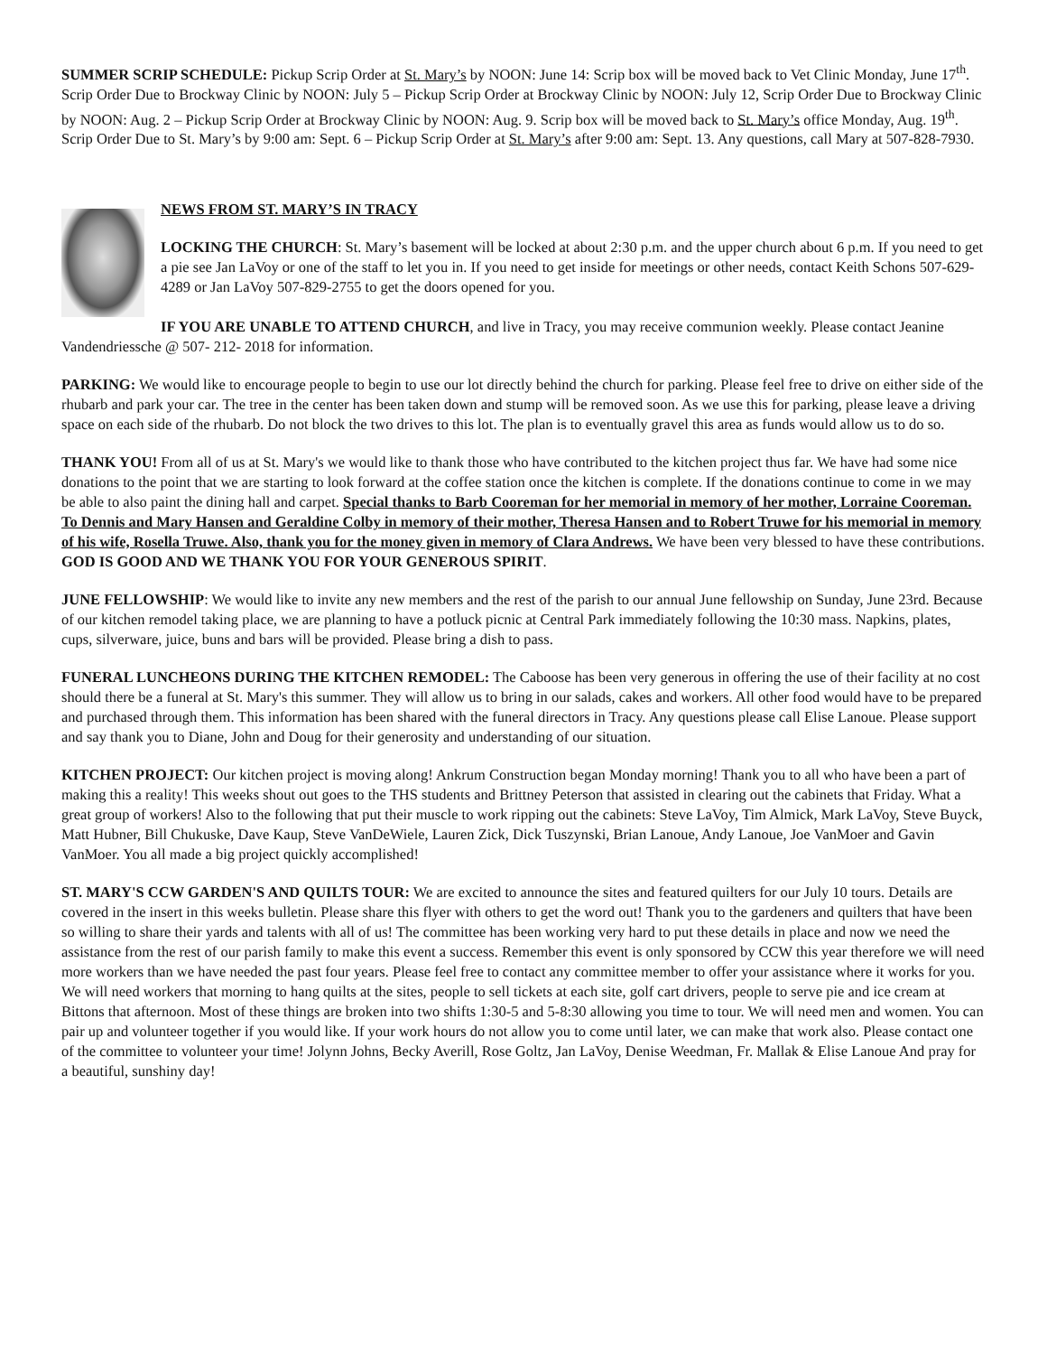SUMMER SCRIP SCHEDULE: Pickup Scrip Order at St. Mary’s by NOON: June 14: Scrip box will be moved back to Vet Clinic Monday, June 17<sup>th</sup>. Scrip Order Due to Brockway Clinic by NOON: July 5 – Pickup Scrip Order at Brockway Clinic by NOON: July 12, Scrip Order Due to Brockway Clinic by NOON: Aug. 2 – Pickup Scrip Order at Brockway Clinic by NOON: Aug. 9. Scrip box will be moved back to St. Mary’s office Monday, Aug. 19<sup>th</sup>. Scrip Order Due to St. Mary’s by 9:00 am: Sept. 6 – Pickup Scrip Order at St. Mary’s after 9:00 am: Sept. 13. Any questions, call Mary at 507-828-7930.
NEWS FROM ST. MARY’S IN TRACY
LOCKING THE CHURCH: St. Mary’s basement will be locked at about 2:30 p.m. and the upper church about 6 p.m. If you need to get a pie see Jan LaVoy or one of the staff to let you in. If you need to get inside for meetings or other needs, contact Keith Schons 507-629-4289 or Jan LaVoy 507-829-2755 to get the doors opened for you.
IF YOU ARE UNABLE TO ATTEND CHURCH, and live in Tracy, you may receive communion weekly. Please contact Jeanine Vandendriessche @ 507- 212- 2018 for information.
PARKING: We would like to encourage people to begin to use our lot directly behind the church for parking. Please feel free to drive on either side of the rhubarb and park your car. The tree in the center has been taken down and stump will be removed soon. As we use this for parking, please leave a driving space on each side of the rhubarb. Do not block the two drives to this lot. The plan is to eventually gravel this area as funds would allow us to do so.
THANK YOU! From all of us at St. Mary's we would like to thank those who have contributed to the kitchen project thus far. We have had some nice donations to the point that we are starting to look forward at the coffee station once the kitchen is complete. If the donations continue to come in we may be able to also paint the dining hall and carpet. Special thanks to Barb Cooreman for her memorial in memory of her mother, Lorraine Cooreman. To Dennis and Mary Hansen and Geraldine Colby in memory of their mother, Theresa Hansen and to Robert Truwe for his memorial in memory of his wife, Rosella Truwe. Also, thank you for the money given in memory of Clara Andrews. We have been very blessed to have these contributions. GOD IS GOOD AND WE THANK YOU FOR YOUR GENEROUS SPIRIT.
JUNE FELLOWSHIP: We would like to invite any new members and the rest of the parish to our annual June fellowship on Sunday, June 23rd. Because of our kitchen remodel taking place, we are planning to have a potluck picnic at Central Park immediately following the 10:30 mass. Napkins, plates, cups, silverware, juice, buns and bars will be provided. Please bring a dish to pass.
FUNERAL LUNCHEONS DURING THE KITCHEN REMODEL: The Caboose has been very generous in offering the use of their facility at no cost should there be a funeral at St. Mary's this summer. They will allow us to bring in our salads, cakes and workers. All other food would have to be prepared and purchased through them. This information has been shared with the funeral directors in Tracy. Any questions please call Elise Lanoue. Please support and say thank you to Diane, John and Doug for their generosity and understanding of our situation.
KITCHEN PROJECT: Our kitchen project is moving along! Ankrum Construction began Monday morning! Thank you to all who have been a part of making this a reality! This weeks shout out goes to the THS students and Brittney Peterson that assisted in clearing out the cabinets that Friday. What a great group of workers! Also to the following that put their muscle to work ripping out the cabinets: Steve LaVoy, Tim Almick, Mark LaVoy, Steve Buyck, Matt Hubner, Bill Chukuske, Dave Kaup, Steve VanDeWiele, Lauren Zick, Dick Tuszynski, Brian Lanoue, Andy Lanoue, Joe VanMoer and Gavin VanMoer. You all made a big project quickly accomplished!
ST. MARY'S CCW GARDEN'S AND QUILTS TOUR: We are excited to announce the sites and featured quilters for our July 10 tours. Details are covered in the insert in this weeks bulletin. Please share this flyer with others to get the word out! Thank you to the gardeners and quilters that have been so willing to share their yards and talents with all of us! The committee has been working very hard to put these details in place and now we need the assistance from the rest of our parish family to make this event a success. Remember this event is only sponsored by CCW this year therefore we will need more workers than we have needed the past four years. Please feel free to contact any committee member to offer your assistance where it works for you. We will need workers that morning to hang quilts at the sites, people to sell tickets at each site, golf cart drivers, people to serve pie and ice cream at Bittons that afternoon. Most of these things are broken into two shifts 1:30-5 and 5-8:30 allowing you time to tour. We will need men and women. You can pair up and volunteer together if you would like. If your work hours do not allow you to come until later, we can make that work also. Please contact one of the committee to volunteer your time! Jolynn Johns, Becky Averill, Rose Goltz, Jan LaVoy, Denise Weedman, Fr. Mallak & Elise Lanoue And pray for a beautiful, sunshiny day!